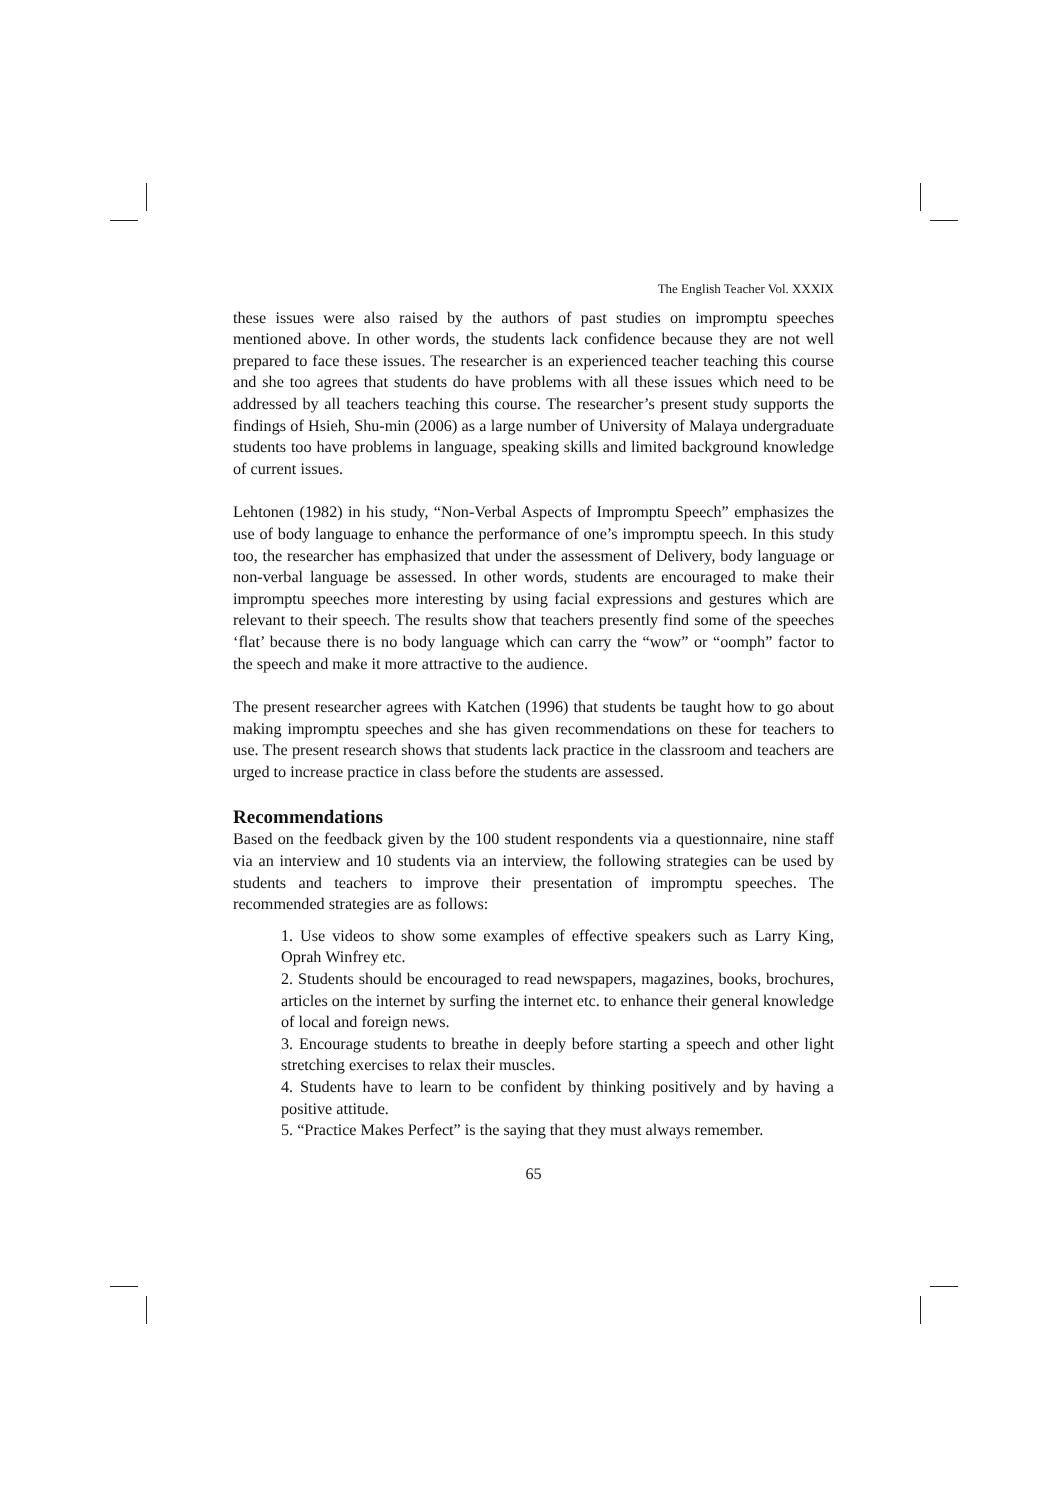The English Teacher Vol. XXXIX
these issues were also raised by the authors of past studies on impromptu speeches mentioned above. In other words, the students lack confidence because they are not well prepared to face these issues. The researcher is an experienced teacher teaching this course and she too agrees that students do have problems with all these issues which need to be addressed by all teachers teaching this course. The researcher’s present study supports the findings of Hsieh, Shu-min (2006) as a large number of University of Malaya undergraduate students too have problems in language, speaking skills and limited background knowledge of current issues.
Lehtonen (1982) in his study, “Non-Verbal Aspects of Impromptu Speech” emphasizes the use of body language to enhance the performance of one’s impromptu speech. In this study too, the researcher has emphasized that under the assessment of Delivery, body language or non-verbal language be assessed. In other words, students are encouraged to make their impromptu speeches more interesting by using facial expressions and gestures which are relevant to their speech. The results show that teachers presently find some of the speeches ‘flat’ because there is no body language which can carry the “wow” or “oomph” factor to the speech and make it more attractive to the audience.
The present researcher agrees with Katchen (1996) that students be taught how to go about making impromptu speeches and she has given recommendations on these for teachers to use. The present research shows that students lack practice in the classroom and teachers are urged to increase practice in class before the students are assessed.
Recommendations
Based on the feedback given by the 100 student respondents via a questionnaire, nine staff via an interview and 10 students via an interview, the following strategies can be used by students and teachers to improve their presentation of impromptu speeches. The recommended strategies are as follows:
1. Use videos to show some examples of effective speakers such as Larry King, Oprah Winfrey etc.
2. Students should be encouraged to read newspapers, magazines, books, brochures, articles on the internet by surfing the internet etc. to enhance their general knowledge of local and foreign news.
3. Encourage students to breathe in deeply before starting a speech and other light stretching exercises to relax their muscles.
4. Students have to learn to be confident by thinking positively and by having a positive attitude.
5. “Practice Makes Perfect” is the saying that they must always remember.
65